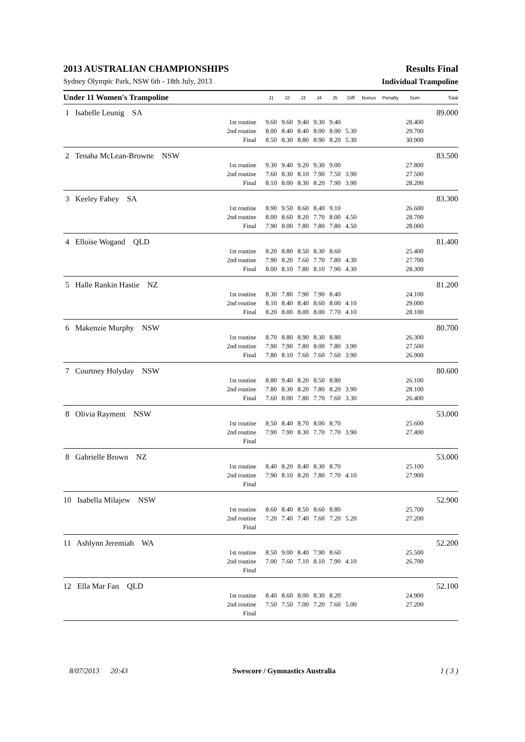2013 AUSTRALIAN CHAMPIONSHIPS Results Final
Sydney Olympic Park, NSW 6th - 18th July, 2013 Individual Trampoline
| Under 11 Women's Trampoline | | J1 | J2 | J3 | J4 | J5 | Diff | Bonus | Penalty | Sum | Total |
| --- | --- | --- | --- | --- | --- | --- | --- | --- | --- | --- | --- |
| 1 Isabelle Leunig SA | | | | | | | | | | | 89.000 |
| | 1st routine | 9.60 | 9.60 | 9.40 | 9.30 | 9.40 | | | | 28.400 | |
| | 2nd routine | 8.00 | 8.40 | 8.40 | 8.00 | 8.00 | 5.30 | | | 29.700 | |
| | Final | 8.50 | 8.30 | 8.80 | 8.90 | 8.20 | 5.30 | | | 30.900 | |
| 2 Tenaha McLean-Browne NSW | | | | | | | | | | | 83.500 |
| | 1st routine | 9.30 | 9.40 | 9.20 | 9.30 | 9.00 | | | | 27.800 | |
| | 2nd routine | 7.60 | 8.30 | 8.10 | 7.90 | 7.50 | 3.90 | | | 27.500 | |
| | Final | 8.10 | 8.00 | 8.30 | 8.20 | 7.90 | 3.90 | | | 28.200 | |
| 3 Keeley Fahey SA | | | | | | | | | | | 83.300 |
| | 1st routine | 8.90 | 9.50 | 8.60 | 8.40 | 9.10 | | | | 26.600 | |
| | 2nd routine | 8.00 | 8.60 | 8.20 | 7.70 | 8.00 | 4.50 | | | 28.700 | |
| | Final | 7.90 | 8.00 | 7.80 | 7.80 | 7.80 | 4.50 | | | 28.000 | |
| 4 Elloise Wogand QLD | | | | | | | | | | | 81.400 |
| | 1st routine | 8.20 | 8.80 | 8.50 | 8.30 | 8.60 | | | | 25.400 | |
| | 2nd routine | 7.90 | 8.20 | 7.60 | 7.70 | 7.80 | 4.30 | | | 27.700 | |
| | Final | 8.00 | 8.10 | 7.80 | 8.10 | 7.90 | 4.30 | | | 28.300 | |
| 5 Halle Rankin Hastie NZ | | | | | | | | | | | 81.200 |
| | 1st routine | 8.30 | 7.80 | 7.90 | 7.90 | 8.40 | | | | 24.100 | |
| | 2nd routine | 8.10 | 8.40 | 8.40 | 8.60 | 8.00 | 4.10 | | | 29.000 | |
| | Final | 8.20 | 8.00 | 8.00 | 8.00 | 7.70 | 4.10 | | | 28.100 | |
| 6 Makenzie Murphy NSW | | | | | | | | | | | 80.700 |
| | 1st routine | 8.70 | 8.80 | 8.90 | 8.30 | 8.80 | | | | 26.300 | |
| | 2nd routine | 7.90 | 7.90 | 7.80 | 8.00 | 7.80 | 3.90 | | | 27.500 | |
| | Final | 7.80 | 8.10 | 7.60 | 7.60 | 7.60 | 3.90 | | | 26.900 | |
| 7 Courtney Holyday NSW | | | | | | | | | | | 80.600 |
| | 1st routine | 8.80 | 9.40 | 8.20 | 8.50 | 8.80 | | | | 26.100 | |
| | 2nd routine | 7.80 | 8.30 | 8.20 | 7.80 | 8.20 | 3.90 | | | 28.100 | |
| | Final | 7.60 | 8.00 | 7.80 | 7.70 | 7.60 | 3.30 | | | 26.400 | |
| 8 Olivia Rayment NSW | | | | | | | | | | | 53.000 |
| | 1st routine | 8.50 | 8.40 | 8.70 | 8.00 | 8.70 | | | | 25.600 | |
| | 2nd routine | 7.90 | 7.90 | 8.30 | 7.70 | 7.70 | 3.90 | | | 27.400 | |
| | Final | | | | | | | | | | |
| 8 Gabrielle Brown NZ | | | | | | | | | | | 53.000 |
| | 1st routine | 8.40 | 8.20 | 8.40 | 8.30 | 8.70 | | | | 25.100 | |
| | 2nd routine | 7.90 | 8.10 | 8.20 | 7.80 | 7.70 | 4.10 | | | 27.900 | |
| | Final | | | | | | | | | | |
| 10 Isabella Milajew NSW | | | | | | | | | | | 52.900 |
| | 1st routine | 8.60 | 8.40 | 8.50 | 8.60 | 8.80 | | | | 25.700 | |
| | 2nd routine | 7.20 | 7.40 | 7.40 | 7.60 | 7.20 | 5.20 | | | 27.200 | |
| | Final | | | | | | | | | | |
| 11 Ashlynn Jeremiah WA | | | | | | | | | | | 52.200 |
| | 1st routine | 8.50 | 9.00 | 8.40 | 7.90 | 8.60 | | | | 25.500 | |
| | 2nd routine | 7.00 | 7.60 | 7.10 | 8.10 | 7.90 | 4.10 | | | 26.700 | |
| | Final | | | | | | | | | | |
| 12 Ella Mar Fan QLD | | | | | | | | | | | 52.100 |
| | 1st routine | 8.40 | 8.60 | 8.00 | 8.30 | 8.20 | | | | 24.900 | |
| | 2nd routine | 7.50 | 7.50 | 7.00 | 7.20 | 7.60 | 5.00 | | | 27.200 | |
| | Final | | | | | | | | | | |
8/07/2013 20:43 Swescore / Gymnastics Australia 1 ( 3 )